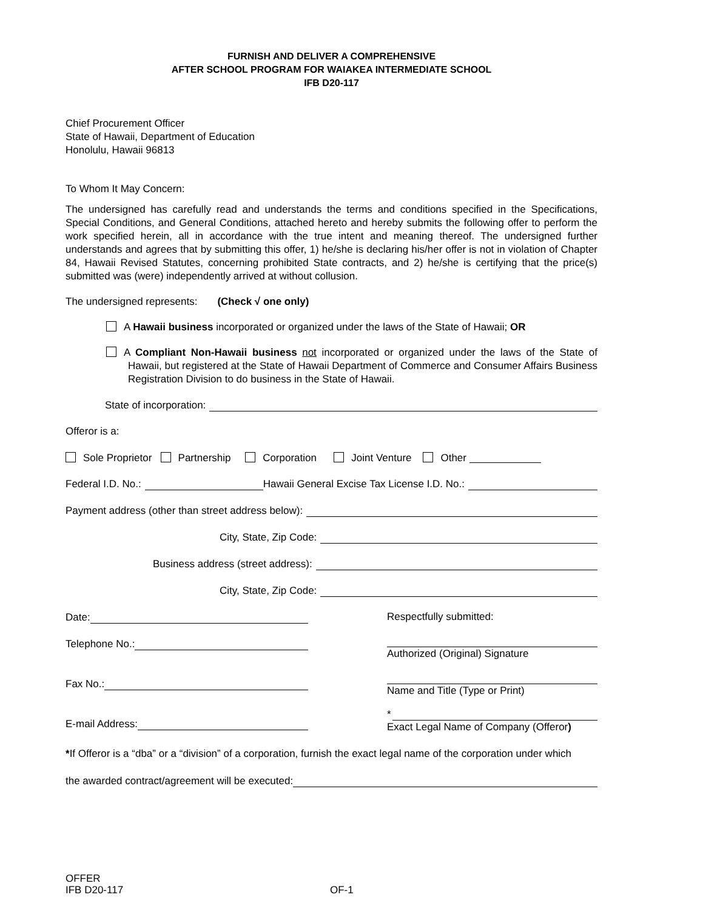FURNISH AND DELIVER A COMPREHENSIVE
AFTER SCHOOL PROGRAM FOR WAIAKEA INTERMEDIATE SCHOOL
IFB D20-117
Chief Procurement Officer
State of Hawaii, Department of Education
Honolulu, Hawaii 96813
To Whom It May Concern:
The undersigned has carefully read and understands the terms and conditions specified in the Specifications, Special Conditions, and General Conditions, attached hereto and hereby submits the following offer to perform the work specified herein, all in accordance with the true intent and meaning thereof. The undersigned further understands and agrees that by submitting this offer, 1) he/she is declaring his/her offer is not in violation of Chapter 84, Hawaii Revised Statutes, concerning prohibited State contracts, and 2) he/she is certifying that the price(s) submitted was (were) independently arrived at without collusion.
The undersigned represents: (Check √ one only)
A Hawaii business incorporated or organized under the laws of the State of Hawaii; OR
A Compliant Non-Hawaii business not incorporated or organized under the laws of the State of Hawaii, but registered at the State of Hawaii Department of Commerce and Consumer Affairs Business Registration Division to do business in the State of Hawaii.
State of incorporation:
Offeror is a:
Sole Proprietor Partnership Corporation Joint Venture Other
Federal I.D. No.: Hawaii General Excise Tax License I.D. No.:
Payment address (other than street address below):
City, State, Zip Code:
Business address (street address):
City, State, Zip Code:
Date:
Telephone No.:
Fax No.:
E-mail Address:
Respectfully submitted:
Authorized (Original) Signature
Name and Title (Type or Print)
*
Exact Legal Name of Company (Offeror)
*If Offeror is a “dba” or a “division” of a corporation, furnish the exact legal name of the corporation under which
the awarded contract/agreement will be executed:
OFFER
IFB D20-117
OF-1